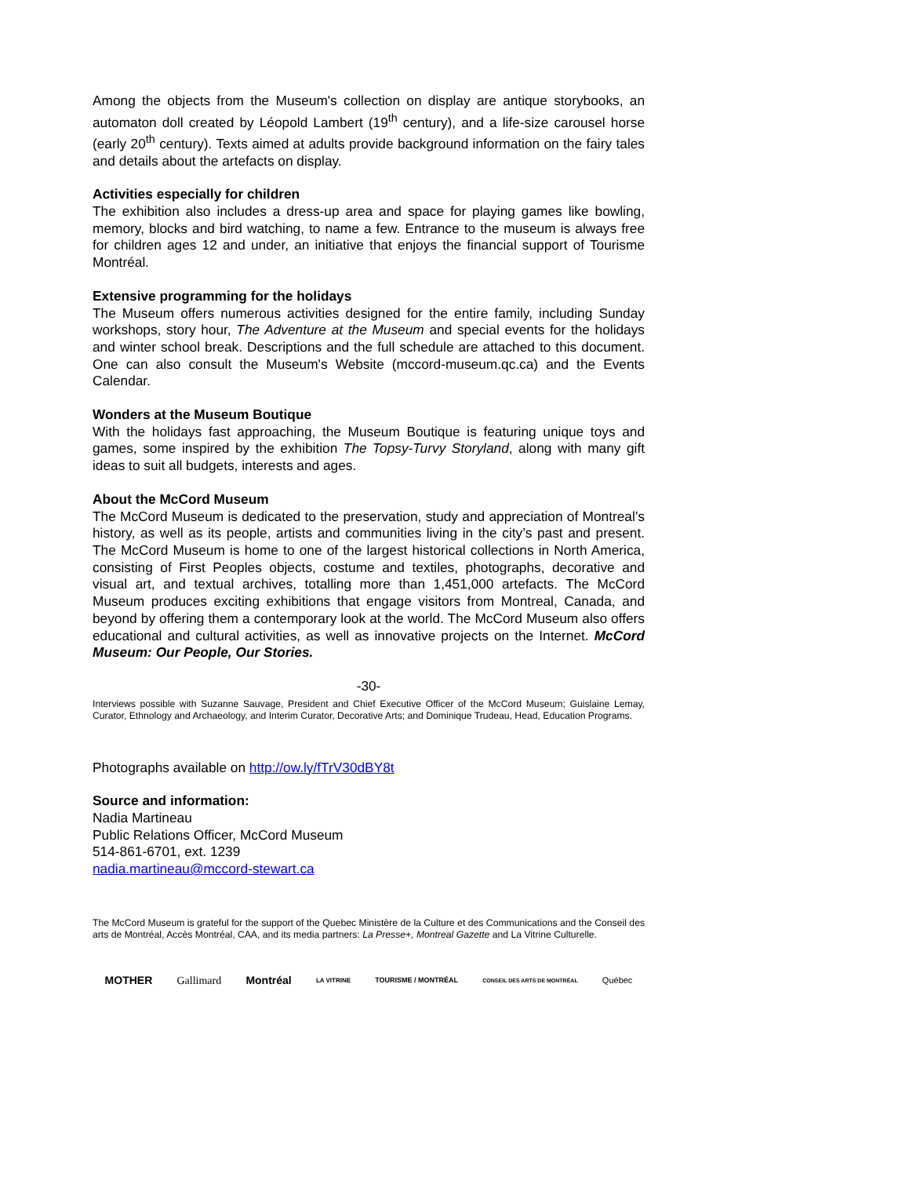Among the objects from the Museum's collection on display are antique storybooks, an automaton doll created by Léopold Lambert (19<sup>th</sup> century), and a life-size carousel horse (early 20<sup>th</sup> century). Texts aimed at adults provide background information on the fairy tales and details about the artefacts on display.
Activities especially for children
The exhibition also includes a dress-up area and space for playing games like bowling, memory, blocks and bird watching, to name a few. Entrance to the museum is always free for children ages 12 and under, an initiative that enjoys the financial support of Tourisme Montréal.
Extensive programming for the holidays
The Museum offers numerous activities designed for the entire family, including Sunday workshops, story hour, The Adventure at the Museum and special events for the holidays and winter school break. Descriptions and the full schedule are attached to this document. One can also consult the Museum's Website (mccord-museum.qc.ca) and the Events Calendar.
Wonders at the Museum Boutique
With the holidays fast approaching, the Museum Boutique is featuring unique toys and games, some inspired by the exhibition The Topsy-Turvy Storyland, along with many gift ideas to suit all budgets, interests and ages.
About the McCord Museum
The McCord Museum is dedicated to the preservation, study and appreciation of Montreal’s history, as well as its people, artists and communities living in the city’s past and present. The McCord Museum is home to one of the largest historical collections in North America, consisting of First Peoples objects, costume and textiles, photographs, decorative and visual art, and textual archives, totalling more than 1,451,000 artefacts. The McCord Museum produces exciting exhibitions that engage visitors from Montreal, Canada, and beyond by offering them a contemporary look at the world. The McCord Museum also offers educational and cultural activities, as well as innovative projects on the Internet. McCord Museum: Our People, Our Stories.
-30-
Interviews possible with Suzanne Sauvage, President and Chief Executive Officer of the McCord Museum; Guislaine Lemay, Curator, Ethnology and Archaeology, and Interim Curator, Decorative Arts; and Dominique Trudeau, Head, Education Programs.
Photographs available on http://ow.ly/fTrV30dBY8t
Source and information:
Nadia Martineau
Public Relations Officer, McCord Museum
514-861-6701, ext. 1239
nadia.martineau@mccord-stewart.ca
The McCord Museum is grateful for the support of the Quebec Ministère de la Culture et des Communications and the Conseil des arts de Montréal, Accès Montréal, CAA, and its media partners: La Presse+, Montreal Gazette and La Vitrine Culturelle.
MOTHER Gallimard Montréal LA VITRINE TOURISME / MONTRÉAL CONSEIL DES ARTS DE MONTRÉAL Québec